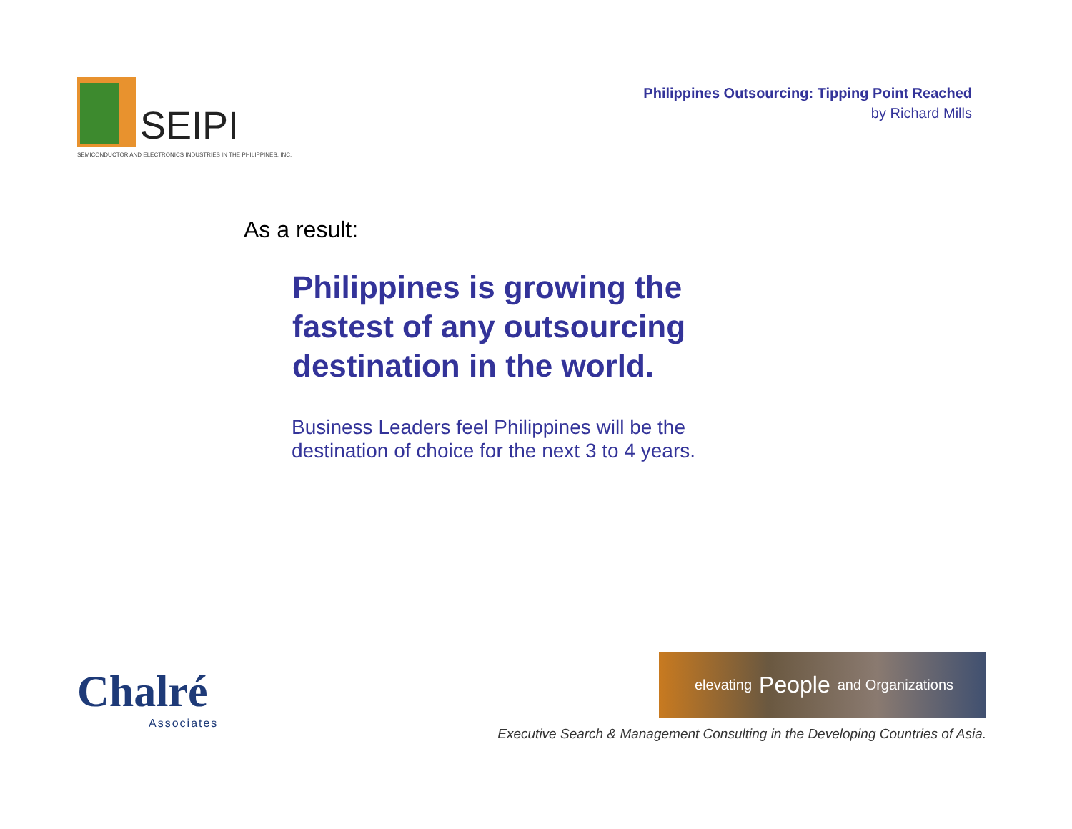SEIPI
SEMICONDUCTOR AND ELECTRONICS INDUSTRIES IN THE PHILIPPINES, INC.
Philippines Outsourcing: Tipping Point Reached
by Richard Mills
As a result:
Philippines is growing the fastest of any outsourcing destination in the world.
Business Leaders feel Philippines will be the
destination of choice for the next 3 to 4 years.
Chalré
Associates
elevating People and Organizations
Executive Search & Management Consulting in the Developing Countries of Asia.